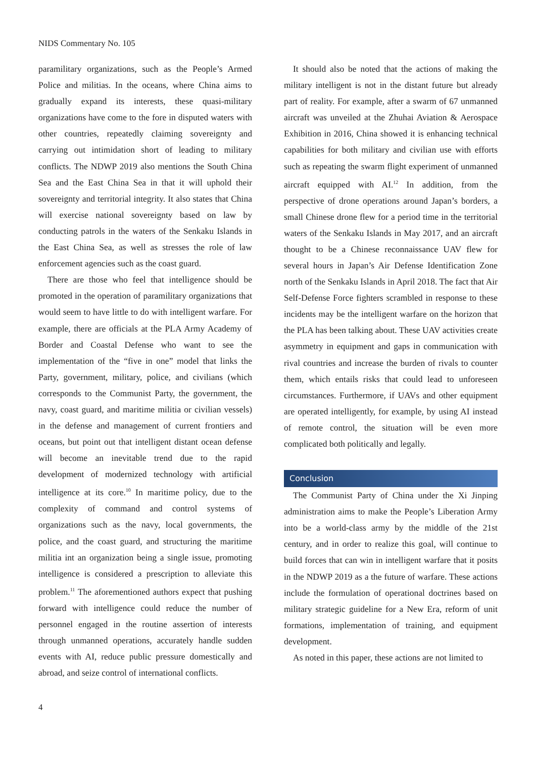NIDS Commentary No. 105
paramilitary organizations, such as the People’s Armed Police and militias. In the oceans, where China aims to gradually expand its interests, these quasi-military organizations have come to the fore in disputed waters with other countries, repeatedly claiming sovereignty and carrying out intimidation short of leading to military conflicts. The NDWP 2019 also mentions the South China Sea and the East China Sea in that it will uphold their sovereignty and territorial integrity. It also states that China will exercise national sovereignty based on law by conducting patrols in the waters of the Senkaku Islands in the East China Sea, as well as stresses the role of law enforcement agencies such as the coast guard.
There are those who feel that intelligence should be promoted in the operation of paramilitary organizations that would seem to have little to do with intelligent warfare. For example, there are officials at the PLA Army Academy of Border and Coastal Defense who want to see the implementation of the “five in one” model that links the Party, government, military, police, and civilians (which corresponds to the Communist Party, the government, the navy, coast guard, and maritime militia or civilian vessels) in the defense and management of current frontiers and oceans, but point out that intelligent distant ocean defense will become an inevitable trend due to the rapid development of modernized technology with artificial intelligence at its core.<sup>10</sup> In maritime policy, due to the complexity of command and control systems of organizations such as the navy, local governments, the police, and the coast guard, and structuring the maritime militia int an organization being a single issue, promoting intelligence is considered a prescription to alleviate this problem.<sup>11</sup> The aforementioned authors expect that pushing forward with intelligence could reduce the number of personnel engaged in the routine assertion of interests through unmanned operations, accurately handle sudden events with AI, reduce public pressure domestically and abroad, and seize control of international conflicts.
It should also be noted that the actions of making the military intelligent is not in the distant future but already part of reality. For example, after a swarm of 67 unmanned aircraft was unveiled at the Zhuhai Aviation & Aerospace Exhibition in 2016, China showed it is enhancing technical capabilities for both military and civilian use with efforts such as repeating the swarm flight experiment of unmanned aircraft equipped with AI.<sup>12</sup> In addition, from the perspective of drone operations around Japan’s borders, a small Chinese drone flew for a period time in the territorial waters of the Senkaku Islands in May 2017, and an aircraft thought to be a Chinese reconnaissance UAV flew for several hours in Japan’s Air Defense Identification Zone north of the Senkaku Islands in April 2018. The fact that Air Self-Defense Force fighters scrambled in response to these incidents may be the intelligent warfare on the horizon that the PLA has been talking about. These UAV activities create asymmetry in equipment and gaps in communication with rival countries and increase the burden of rivals to counter them, which entails risks that could lead to unforeseen circumstances. Furthermore, if UAVs and other equipment are operated intelligently, for example, by using AI instead of remote control, the situation will be even more complicated both politically and legally.
Conclusion
The Communist Party of China under the Xi Jinping administration aims to make the People’s Liberation Army into be a world-class army by the middle of the 21st century, and in order to realize this goal, will continue to build forces that can win in intelligent warfare that it posits in the NDWP 2019 as a the future of warfare. These actions include the formulation of operational doctrines based on military strategic guideline for a New Era, reform of unit formations, implementation of training, and equipment development.
As noted in this paper, these actions are not limited to
4